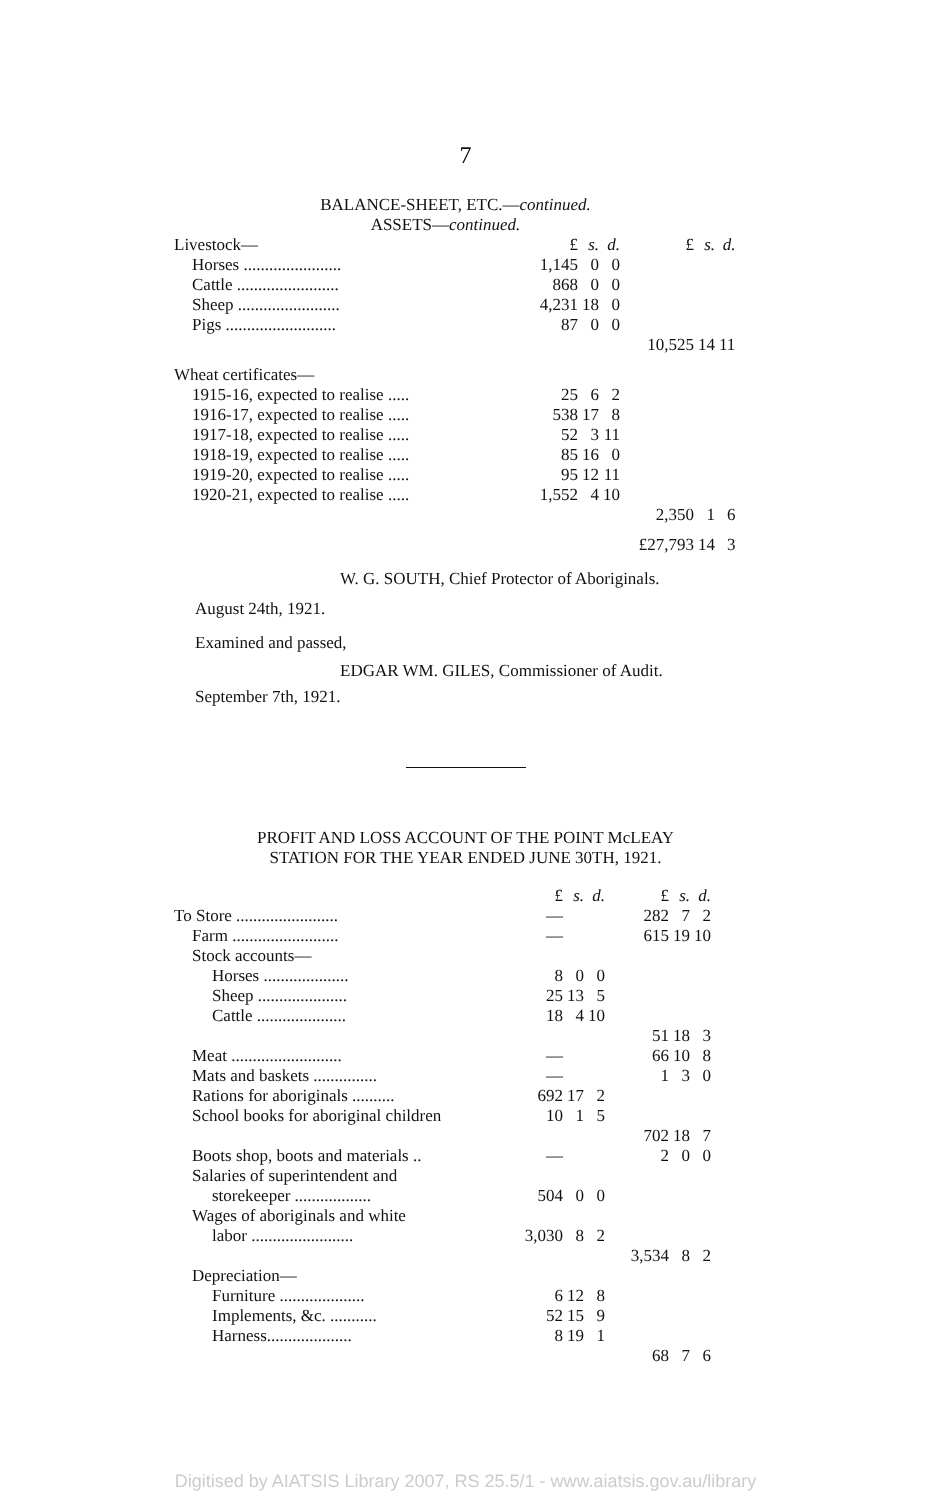7
BALANCE-SHEET, ETC.—continued.
ASSETS—continued.
| Livestock— | £ | s. | d. | £ | s. | d. |
| Horses ....................... | 1,145 | 0 | 0 | | | |
| Cattle ........................ | 868 | 0 | 0 | | | |
| Sheep ........................ | 4,231 | 18 | 0 | | | |
| Pigs .......................... | 87 | 0 | 0 | | | |
| | | | | 10,525 | 14 | 11 |
| Wheat certificates— | | | | | | |
| 1915-16, expected to realise ..... | 25 | 6 | 2 | | | |
| 1916-17, expected to realise ..... | 538 | 17 | 8 | | | |
| 1917-18, expected to realise ..... | 52 | 3 | 11 | | | |
| 1918-19, expected to realise ..... | 85 | 16 | 0 | | | |
| 1919-20, expected to realise ..... | 95 | 12 | 11 | | | |
| 1920-21, expected to realise ..... | 1,552 | 4 | 10 | | | |
| | | | | 2,350 | 1 | 6 |
| | | | | £27,793 | 14 | 3 |
W. G. SOUTH, Chief Protector of Aboriginals.
August 24th, 1921.
Examined and passed,
EDGAR WM. GILES, Commissioner of Audit.
September 7th, 1921.
PROFIT AND LOSS ACCOUNT OF THE POINT McLEAY
STATION FOR THE YEAR ENDED JUNE 30TH, 1921.
| | £ | s. | d. | £ | s. | d. |
| To Store ........................ | — | | | 282 | 7 | 2 |
| Farm ......................... | — | | | 615 | 19 | 10 |
| Stock accounts— | | | | | | |
| Horses .................... | 8 | 0 | 0 | | | |
| Sheep ..................... | 25 | 13 | 5 | | | |
| Cattle ..................... | 18 | 4 | 10 | | | |
| | | | | 51 | 18 | 3 |
| Meat .......................... | — | | | 66 | 10 | 8 |
| Mats and baskets ............... | — | | | 1 | 3 | 0 |
| Rations for aboriginals .......... | 692 | 17 | 2 | | | |
| School books for aboriginal children | 10 | 1 | 5 | | | |
| | | | | 702 | 18 | 7 |
| Boots shop, boots and materials .. | — | | | 2 | 0 | 0 |
| Salaries of superintendent and | | | | | | |
| storekeeper .................. | 504 | 0 | 0 | | | |
| Wages of aboriginals and white | | | | | | |
| labor ........................ | 3,030 | 8 | 2 | | | |
| | | | | 3,534 | 8 | 2 |
| Depreciation— | | | | | | |
| Furniture .................... | 6 | 12 | 8 | | | |
| Implements, &c. ........... | 52 | 15 | 9 | | | |
| Harness.................... | 8 | 19 | 1 | | | |
| | | | | 68 | 7 | 6 |
Digitised by AIATSIS Library 2007, RS 25.5/1 - www.aiatsis.gov.au/library